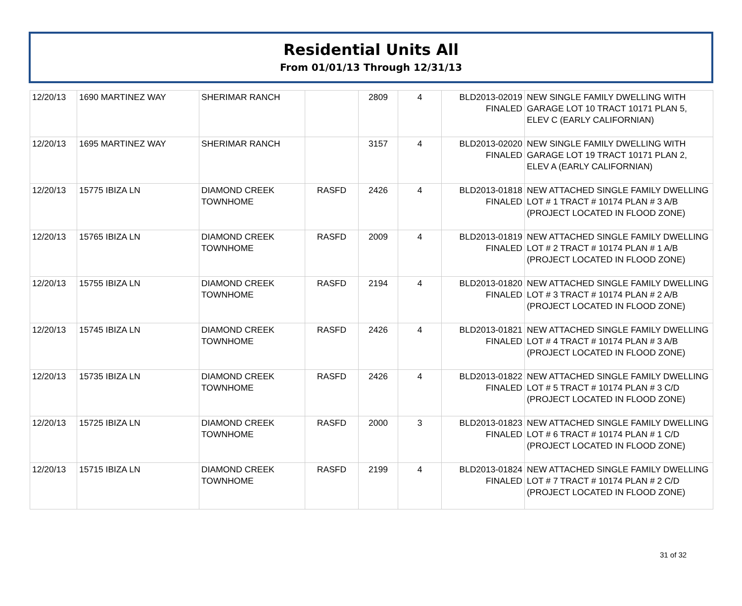Residential Units All
From 01/01/13 Through 12/31/13
| 12/20/13 | 1690 MARTINEZ WAY | SHERIMAR RANCH | | 2809 | 4 | BLD2013-02019 FINALED | NEW SINGLE FAMILY DWELLING WITH GARAGE LOT 10 TRACT 10171 PLAN 5, ELEV C (EARLY CALIFORNIAN) |
| 12/20/13 | 1695 MARTINEZ WAY | SHERIMAR RANCH | | 3157 | 4 | BLD2013-02020 FINALED | NEW SINGLE FAMILY DWELLING WITH GARAGE LOT 19 TRACT 10171 PLAN 2, ELEV A (EARLY CALIFORNIAN) |
| 12/20/13 | 15775 IBIZA LN | DIAMOND CREEK TOWNHOME | RASFD | 2426 | 4 | BLD2013-01818 FINALED | NEW ATTACHED SINGLE FAMILY DWELLING LOT # 1 TRACT # 10174 PLAN # 3 A/B (PROJECT LOCATED IN FLOOD ZONE) |
| 12/20/13 | 15765 IBIZA LN | DIAMOND CREEK TOWNHOME | RASFD | 2009 | 4 | BLD2013-01819 FINALED | NEW ATTACHED SINGLE FAMILY DWELLING LOT # 2 TRACT # 10174 PLAN # 1 A/B (PROJECT LOCATED IN FLOOD ZONE) |
| 12/20/13 | 15755 IBIZA LN | DIAMOND CREEK TOWNHOME | RASFD | 2194 | 4 | BLD2013-01820 FINALED | NEW ATTACHED SINGLE FAMILY DWELLING LOT # 3 TRACT # 10174 PLAN # 2 A/B (PROJECT LOCATED IN FLOOD ZONE) |
| 12/20/13 | 15745 IBIZA LN | DIAMOND CREEK TOWNHOME | RASFD | 2426 | 4 | BLD2013-01821 FINALED | NEW ATTACHED SINGLE FAMILY DWELLING LOT # 4 TRACT # 10174 PLAN # 3 A/B (PROJECT LOCATED IN FLOOD ZONE) |
| 12/20/13 | 15735 IBIZA LN | DIAMOND CREEK TOWNHOME | RASFD | 2426 | 4 | BLD2013-01822 FINALED | NEW ATTACHED SINGLE FAMILY DWELLING LOT # 5 TRACT # 10174 PLAN # 3 C/D (PROJECT LOCATED IN FLOOD ZONE) |
| 12/20/13 | 15725 IBIZA LN | DIAMOND CREEK TOWNHOME | RASFD | 2000 | 3 | BLD2013-01823 FINALED | NEW ATTACHED SINGLE FAMILY DWELLING LOT # 6 TRACT # 10174 PLAN # 1 C/D (PROJECT LOCATED IN FLOOD ZONE) |
| 12/20/13 | 15715 IBIZA LN | DIAMOND CREEK TOWNHOME | RASFD | 2199 | 4 | BLD2013-01824 FINALED | NEW ATTACHED SINGLE FAMILY DWELLING LOT # 7 TRACT # 10174 PLAN # 2 C/D (PROJECT LOCATED IN FLOOD ZONE) |
31 of 32